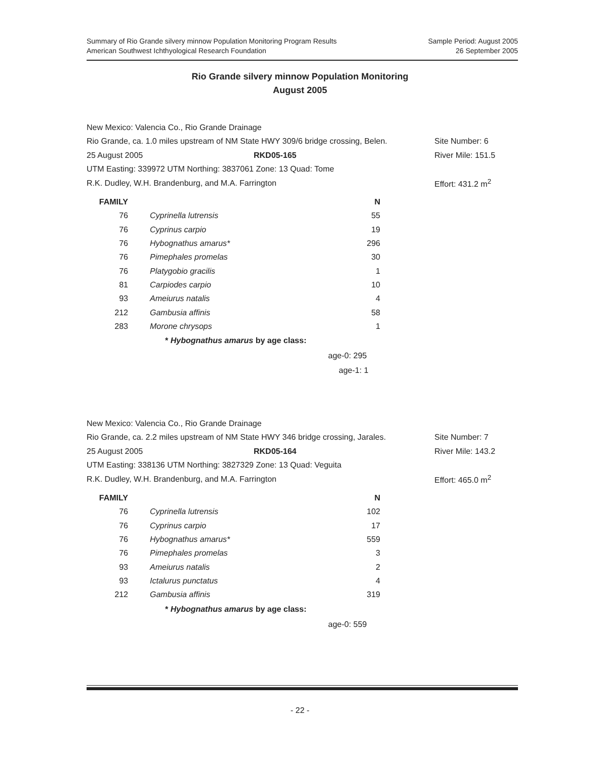Summary of Rio Grande silvery minnow Population Monitoring Program Results
American Southwest Ichthyological Research Foundation
Sample Period: August 2005
26 September 2005
Rio Grande silvery minnow Population Monitoring
August 2005
New Mexico: Valencia Co., Rio Grande Drainage
Rio Grande, ca. 1.0 miles upstream of NM State HWY 309/6 bridge crossing, Belen. Site Number: 6
25 August 2005 RKD05-165 River Mile: 151.5
UTM Easting: 339972 UTM Northing: 3837061 Zone: 13 Quad: Tome
R.K. Dudley, W.H. Brandenburg, and M.A. Farrington Effort: 431.2 m<sup>2</sup>
| FAMILY | | N |
| --- | --- | --- |
| 76 | Cyprinella lutrensis | 55 |
| 76 | Cyprinus carpio | 19 |
| 76 | Hybognathus amarus* | 296 |
| 76 | Pimephales promelas | 30 |
| 76 | Platygobio gracilis | 1 |
| 81 | Carpiodes carpio | 10 |
| 93 | Ameiurus natalis | 4 |
| 212 | Gambusia affinis | 58 |
| 283 | Morone chrysops | 1 |
* Hybognathus amarus by age class:
age-0: 295
age-1: 1
New Mexico: Valencia Co., Rio Grande Drainage
Rio Grande, ca. 2.2 miles upstream of NM State HWY 346 bridge crossing, Jarales. Site Number: 7
25 August 2005 RKD05-164 River Mile: 143.2
UTM Easting: 338136 UTM Northing: 3827329 Zone: 13 Quad: Veguita
R.K. Dudley, W.H. Brandenburg, and M.A. Farrington Effort: 465.0 m<sup>2</sup>
| FAMILY | | N |
| --- | --- | --- |
| 76 | Cyprinella lutrensis | 102 |
| 76 | Cyprinus carpio | 17 |
| 76 | Hybognathus amarus* | 559 |
| 76 | Pimephales promelas | 3 |
| 93 | Ameiurus natalis | 2 |
| 93 | Ictalurus punctatus | 4 |
| 212 | Gambusia affinis | 319 |
* Hybognathus amarus by age class:
age-0: 559
- 22 -